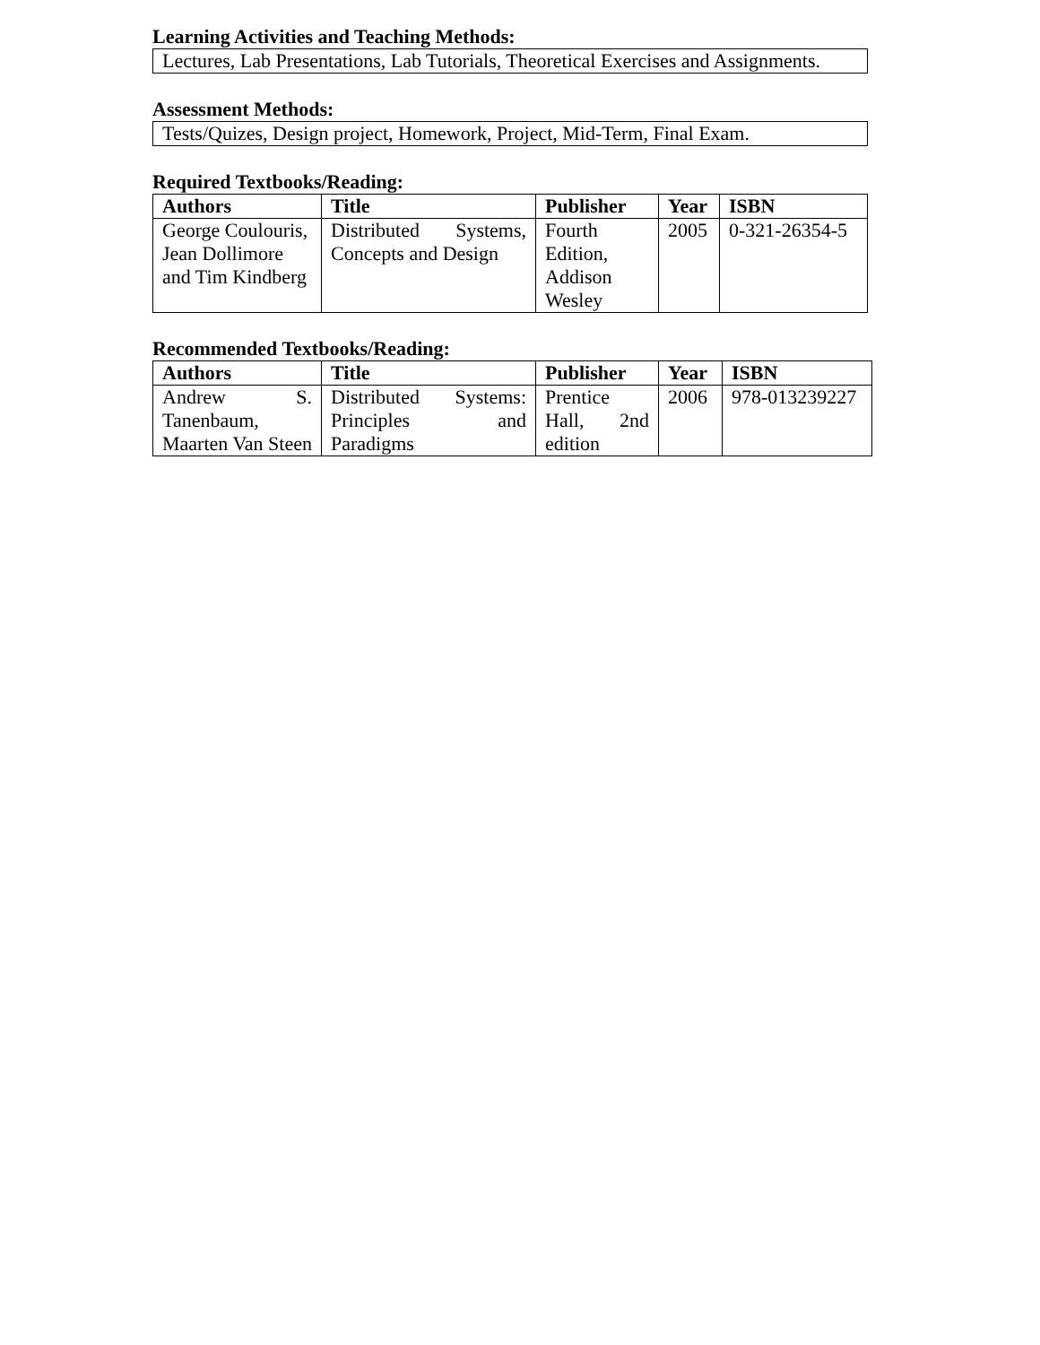Learning Activities and Teaching Methods:
Lectures, Lab Presentations, Lab Tutorials, Theoretical Exercises and Assignments.
Assessment Methods:
Tests/Quizes, Design project, Homework, Project, Mid-Term, Final Exam.
Required Textbooks/Reading:
| Authors | Title | Publisher | Year | ISBN |
| --- | --- | --- | --- | --- |
| George Coulouris, Jean Dollimore and Tim Kindberg | Distributed Systems, Concepts and Design | Fourth Edition, Addison Wesley | 2005 | 0-321-26354-5 |
Recommended Textbooks/Reading:
| Authors | Title | Publisher | Year | ISBN |
| --- | --- | --- | --- | --- |
| Andrew S. Tanenbaum, Maarten Van Steen | Distributed Systems: Principles and Paradigms | Prentice Hall, 2nd edition | 2006 | 978-013239227 |